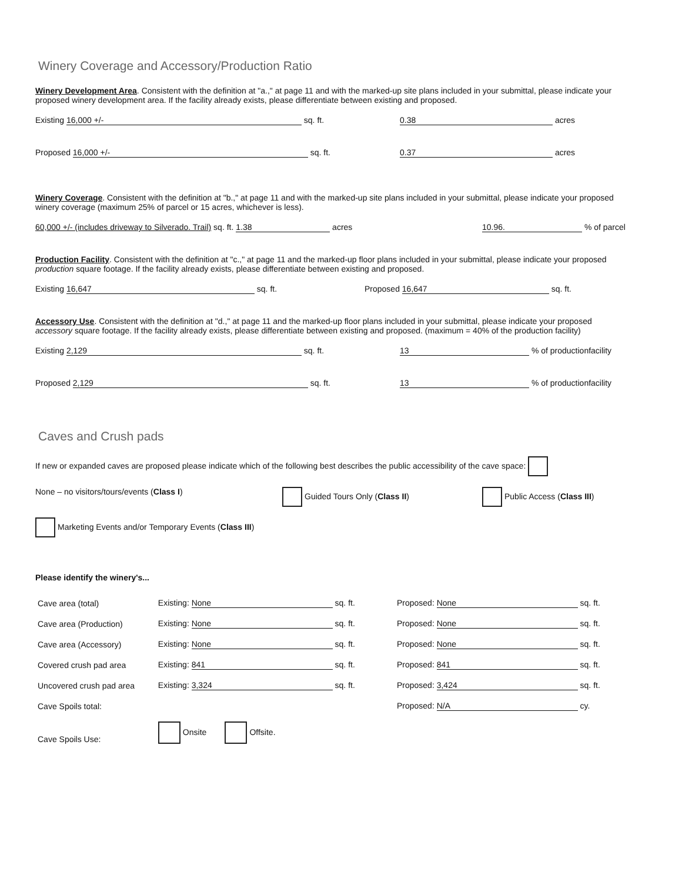Winery Coverage and Accessory/Production Ratio
Winery Development Area. Consistent with the definition at "a.," at page 11 and with the marked-up site plans included in your submittal, please indicate your proposed winery development area. If the facility already exists, please differentiate between existing and proposed.
Existing 16,000 +/- sq. ft. 0.38 acres
Proposed 16,000 +/- sq. ft. 0.37 acres
Winery Coverage. Consistent with the definition at "b.," at page 11 and with the marked-up site plans included in your submittal, please indicate your proposed winery coverage (maximum 25% of parcel or 15 acres, whichever is less).
60,000 +/- (includes driveway to Silverado. Trail) sq. ft. 1.38 acres 10.96. % of parcel
Production Facility. Consistent with the definition at "c.," at page 11 and the marked-up floor plans included in your submittal, please indicate your proposed production square footage. If the facility already exists, please differentiate between existing and proposed.
Existing 16,647 sq. ft. Proposed 16,647 sq. ft.
Accessory Use. Consistent with the definition at "d.," at page 11 and the marked-up floor plans included in your submittal, please indicate your proposed accessory square footage. If the facility already exists, please differentiate between existing and proposed. (maximum = 40% of the production facility)
Existing 2,129 sq. ft. 13 % of productionfacility
Proposed 2,129 sq. ft. 13 % of productionfacility
Caves and Crush pads
If new or expanded caves are proposed please indicate which of the following best describes the public accessibility of the cave space:
None – no visitors/tours/events (Class I) Guided Tours Only (Class II) Public Access (Class III)
Marketing Events and/or Temporary Events (Class III)
Please identify the winery's...
| Cave area (total) | Existing: None sq. ft. | Proposed: None sq. ft. |
| Cave area (Production) | Existing: None sq. ft. | Proposed: None sq. ft. |
| Cave area (Accessory) | Existing: None sq. ft. | Proposed: None sq. ft. |
| Covered crush pad area | Existing: 841 sq. ft. | Proposed: 841 sq. ft. |
| Uncovered crush pad area | Existing: 3,324 sq. ft. | Proposed: 3,424 sq. ft. |
| Cave Spoils total: | | Proposed: N/A cy. |
| Cave Spoils Use: | Onsite Offsite. | |